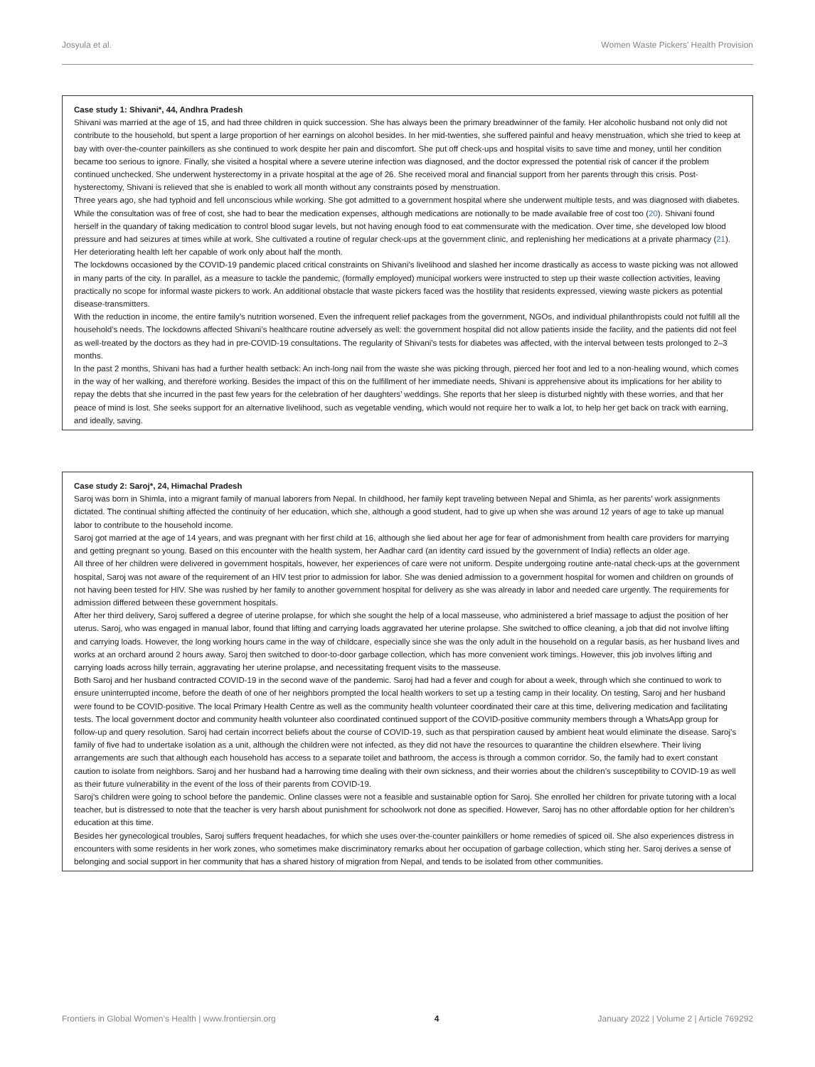Josyula et al. Women Waste Pickers’ Health Provision
Case study 1: Shivani*, 44, Andhra Pradesh
Shivani was married at the age of 15, and had three children in quick succession. She has always been the primary breadwinner of the family. Her alcoholic husband not only did not contribute to the household, but spent a large proportion of her earnings on alcohol besides. In her mid-twenties, she suffered painful and heavy menstruation, which she tried to keep at bay with over-the-counter painkillers as she continued to work despite her pain and discomfort. She put off check-ups and hospital visits to save time and money, until her condition became too serious to ignore. Finally, she visited a hospital where a severe uterine infection was diagnosed, and the doctor expressed the potential risk of cancer if the problem continued unchecked. She underwent hysterectomy in a private hospital at the age of 26. She received moral and financial support from her parents through this crisis. Post-hysterectomy, Shivani is relieved that she is enabled to work all month without any constraints posed by menstruation.
Three years ago, she had typhoid and fell unconscious while working. She got admitted to a government hospital where she underwent multiple tests, and was diagnosed with diabetes. While the consultation was of free of cost, she had to bear the medication expenses, although medications are notionally to be made available free of cost too (20). Shivani found herself in the quandary of taking medication to control blood sugar levels, but not having enough food to eat commensurate with the medication. Over time, she developed low blood pressure and had seizures at times while at work. She cultivated a routine of regular check-ups at the government clinic, and replenishing her medications at a private pharmacy (21). Her deteriorating health left her capable of work only about half the month.
The lockdowns occasioned by the COVID-19 pandemic placed critical constraints on Shivani’s livelihood and slashed her income drastically as access to waste picking was not allowed in many parts of the city. In parallel, as a measure to tackle the pandemic, (formally employed) municipal workers were instructed to step up their waste collection activities, leaving practically no scope for informal waste pickers to work. An additional obstacle that waste pickers faced was the hostility that residents expressed, viewing waste pickers as potential disease-transmitters.
With the reduction in income, the entire family’s nutrition worsened. Even the infrequent relief packages from the government, NGOs, and individual philanthropists could not fulfill all the household’s needs. The lockdowns affected Shivani’s healthcare routine adversely as well: the government hospital did not allow patients inside the facility, and the patients did not feel as well-treated by the doctors as they had in pre-COVID-19 consultations. The regularity of Shivani’s tests for diabetes was affected, with the interval between tests prolonged to 2–3 months.
In the past 2 months, Shivani has had a further health setback: An inch-long nail from the waste she was picking through, pierced her foot and led to a non-healing wound, which comes in the way of her walking, and therefore working. Besides the impact of this on the fulfillment of her immediate needs, Shivani is apprehensive about its implications for her ability to repay the debts that she incurred in the past few years for the celebration of her daughters’ weddings. She reports that her sleep is disturbed nightly with these worries, and that her peace of mind is lost. She seeks support for an alternative livelihood, such as vegetable vending, which would not require her to walk a lot, to help her get back on track with earning, and ideally, saving.
Case study 2: Saroj*, 24, Himachal Pradesh
Saroj was born in Shimla, into a migrant family of manual laborers from Nepal. In childhood, her family kept traveling between Nepal and Shimla, as her parents’ work assignments dictated. The continual shifting affected the continuity of her education, which she, although a good student, had to give up when she was around 12 years of age to take up manual labor to contribute to the household income.
Saroj got married at the age of 14 years, and was pregnant with her first child at 16, although she lied about her age for fear of admonishment from health care providers for marrying and getting pregnant so young. Based on this encounter with the health system, her Aadhar card (an identity card issued by the government of India) reflects an older age.
All three of her children were delivered in government hospitals, however, her experiences of care were not uniform. Despite undergoing routine ante-natal check-ups at the government hospital, Saroj was not aware of the requirement of an HIV test prior to admission for labor. She was denied admission to a government hospital for women and children on grounds of not having been tested for HIV. She was rushed by her family to another government hospital for delivery as she was already in labor and needed care urgently. The requirements for admission differed between these government hospitals.
After her third delivery, Saroj suffered a degree of uterine prolapse, for which she sought the help of a local masseuse, who administered a brief massage to adjust the position of her uterus. Saroj, who was engaged in manual labor, found that lifting and carrying loads aggravated her uterine prolapse. She switched to office cleaning, a job that did not involve lifting and carrying loads. However, the long working hours came in the way of childcare, especially since she was the only adult in the household on a regular basis, as her husband lives and works at an orchard around 2 hours away. Saroj then switched to door-to-door garbage collection, which has more convenient work timings. However, this job involves lifting and carrying loads across hilly terrain, aggravating her uterine prolapse, and necessitating frequent visits to the masseuse.
Both Saroj and her husband contracted COVID-19 in the second wave of the pandemic. Saroj had had a fever and cough for about a week, through which she continued to work to ensure uninterrupted income, before the death of one of her neighbors prompted the local health workers to set up a testing camp in their locality. On testing, Saroj and her husband were found to be COVID-positive. The local Primary Health Centre as well as the community health volunteer coordinated their care at this time, delivering medication and facilitating tests. The local government doctor and community health volunteer also coordinated continued support of the COVID-positive community members through a WhatsApp group for follow-up and query resolution. Saroj had certain incorrect beliefs about the course of COVID-19, such as that perspiration caused by ambient heat would eliminate the disease. Saroj’s family of five had to undertake isolation as a unit, although the children were not infected, as they did not have the resources to quarantine the children elsewhere. Their living arrangements are such that although each household has access to a separate toilet and bathroom, the access is through a common corridor. So, the family had to exert constant caution to isolate from neighbors. Saroj and her husband had a harrowing time dealing with their own sickness, and their worries about the children’s susceptibility to COVID-19 as well as their future vulnerability in the event of the loss of their parents from COVID-19.
Saroj’s children were going to school before the pandemic. Online classes were not a feasible and sustainable option for Saroj. She enrolled her children for private tutoring with a local teacher, but is distressed to note that the teacher is very harsh about punishment for schoolwork not done as specified. However, Saroj has no other affordable option for her children’s education at this time.
Besides her gynecological troubles, Saroj suffers frequent headaches, for which she uses over-the-counter painkillers or home remedies of spiced oil. She also experiences distress in encounters with some residents in her work zones, who sometimes make discriminatory remarks about her occupation of garbage collection, which sting her. Saroj derives a sense of belonging and social support in her community that has a shared history of migration from Nepal, and tends to be isolated from other communities.
Frontiers in Global Women’s Health | www.frontiersin.org 4 January 2022 | Volume 2 | Article 769292